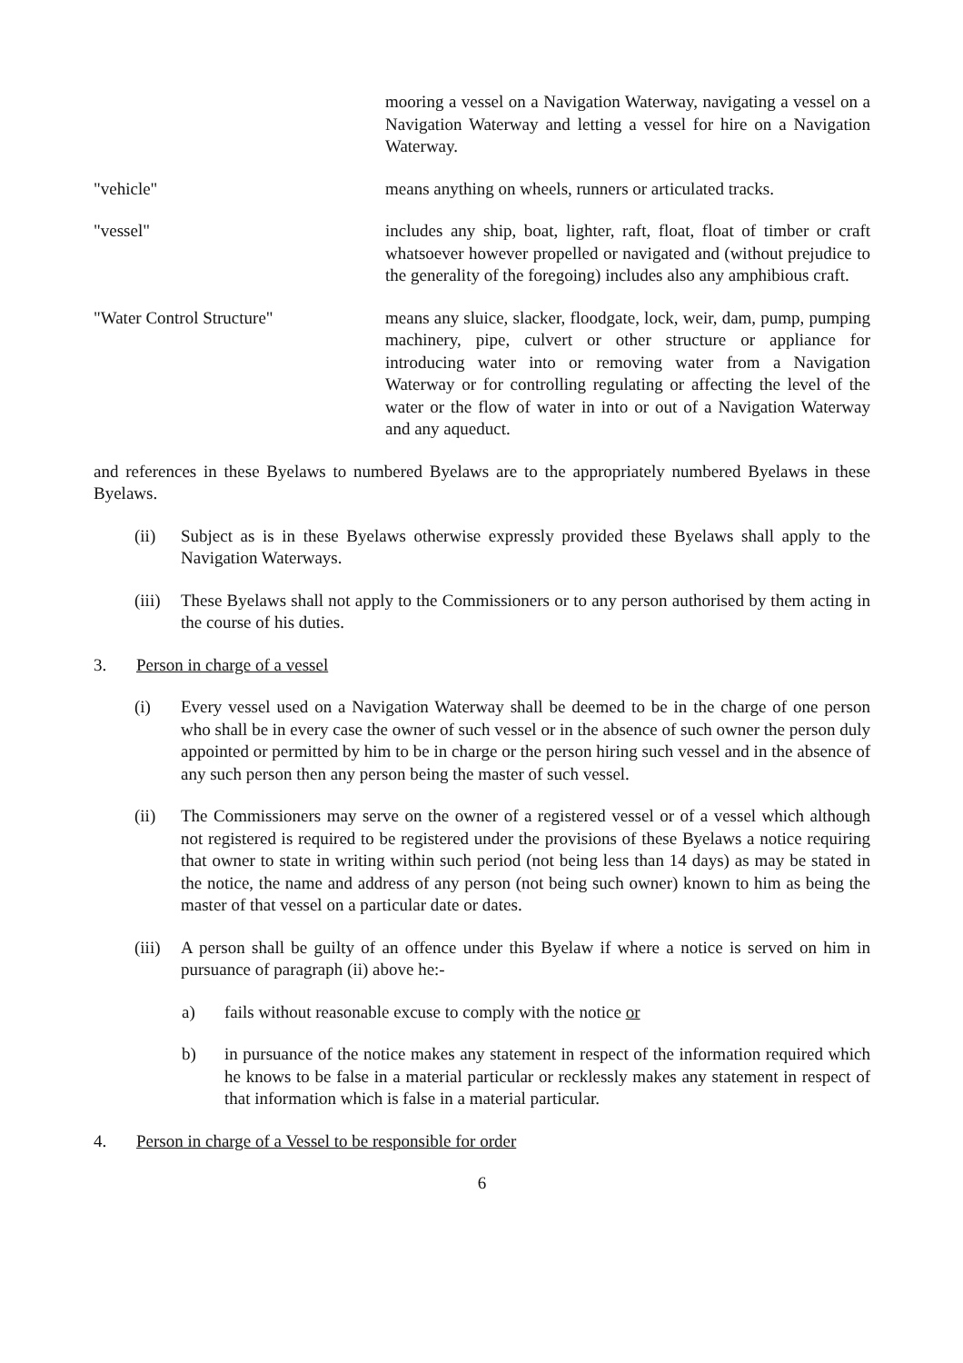mooring a vessel on a Navigation Waterway, navigating a vessel on a Navigation Waterway and letting a vessel for hire on a Navigation Waterway.
"vehicle" means anything on wheels, runners or articulated tracks.
"vessel" includes any ship, boat, lighter, raft, float, float of timber or craft whatsoever however propelled or navigated and (without prejudice to the generality of the foregoing) includes also any amphibious craft.
"Water Control Structure" means any sluice, slacker, floodgate, lock, weir, dam, pump, pumping machinery, pipe, culvert or other structure or appliance for introducing water into or removing water from a Navigation Waterway or for controlling regulating or affecting the level of the water or the flow of water in into or out of a Navigation Waterway and any aqueduct.
and references in these Byelaws to numbered Byelaws are to the appropriately numbered Byelaws in these Byelaws.
(ii) Subject as is in these Byelaws otherwise expressly provided these Byelaws shall apply to the Navigation Waterways.
(iii)
These Byelaws shall not apply to the Commissioners or to any person authorised by them acting in the course of his duties.
3. Person in charge of a vessel
(i) Every vessel used on a Navigation Waterway shall be deemed to be in the charge of one person who shall be in every case the owner of such vessel or in the absence of such owner the person duly appointed or permitted by him to be in charge or the person hiring such vessel and in the absence of any such person then any person being the master of such vessel.
(ii) The Commissioners may serve on the owner of a registered vessel or of a vessel which although not registered is required to be registered under the provisions of these Byelaws a notice requiring that owner to state in writing within such period (not being less than 14 days) as may be stated in the notice, the name and address of any person (not being such owner) known to him as being the master of that vessel on a particular date or dates.
(iii)
A person shall be guilty of an offence under this Byelaw if where a notice is served on him in pursuance of paragraph (ii) above he:-
a) fails without reasonable excuse to comply with the notice or
b) in pursuance of the notice makes any statement in respect of the information required which he knows to be false in a material particular or recklessly makes any statement in respect of that information which is false in a material particular.
4. Person in charge of a Vessel to be responsible for order
6